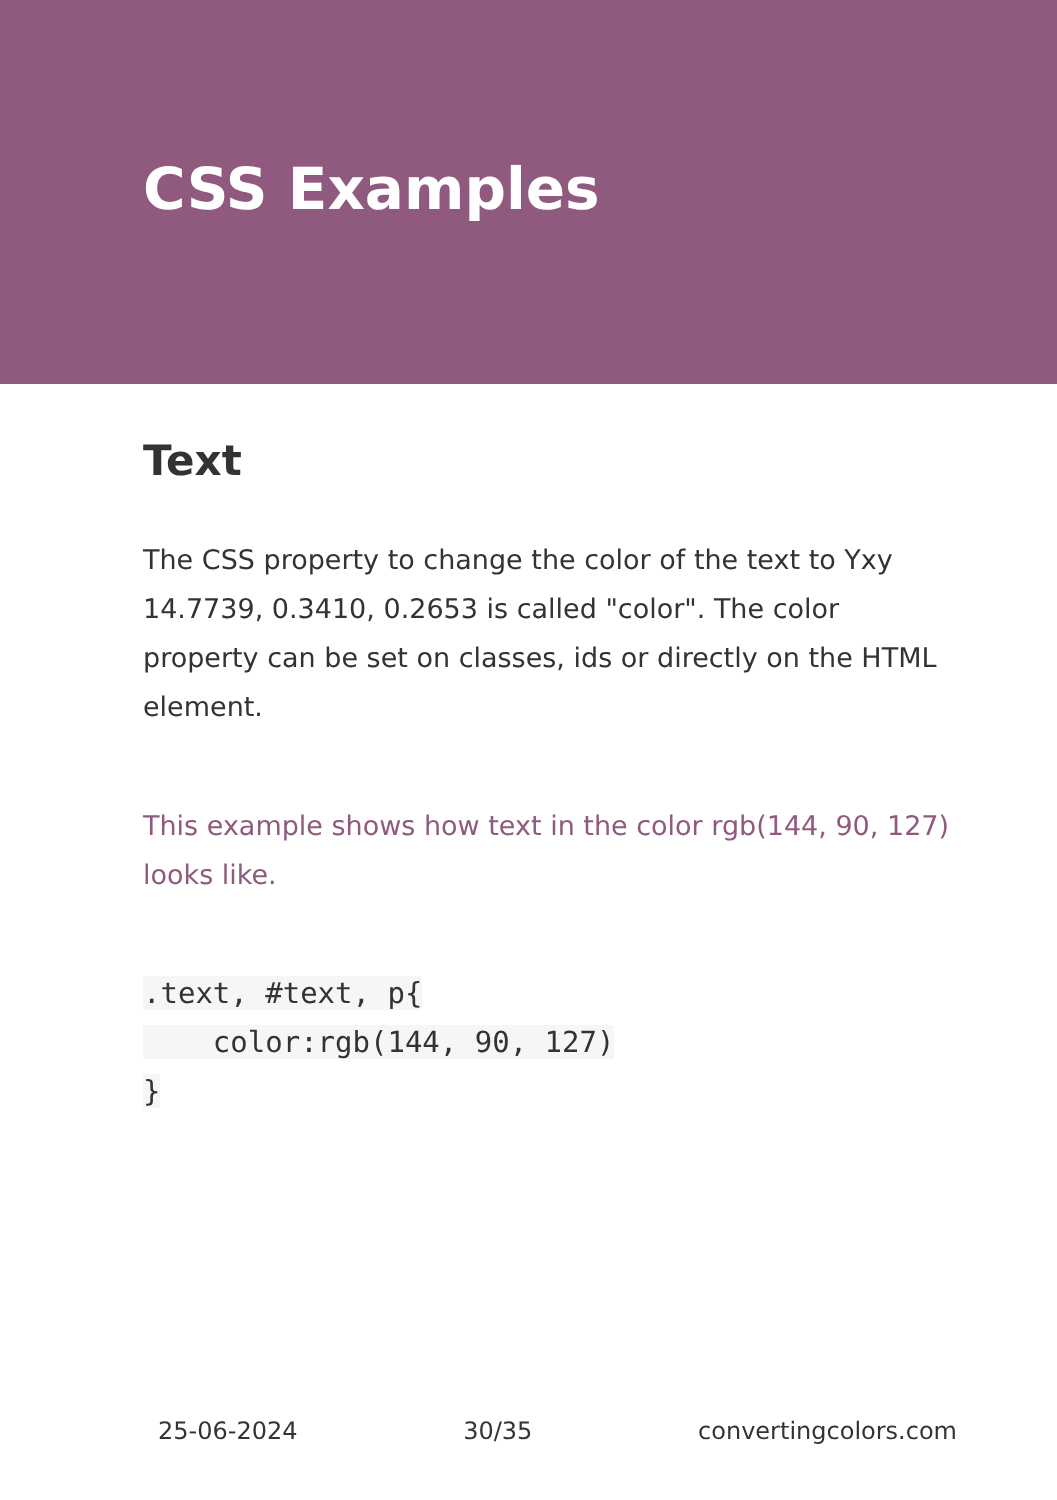CSS Examples
Text
The CSS property to change the color of the text to Yxy 14.7739, 0.3410, 0.2653 is called "color". The color property can be set on classes, ids or directly on the HTML element.
This example shows how text in the color rgb(144, 90, 127) looks like.
.text, #text, p{
    color:rgb(144, 90, 127)
}
25-06-2024 30/35 convertingcolors.com